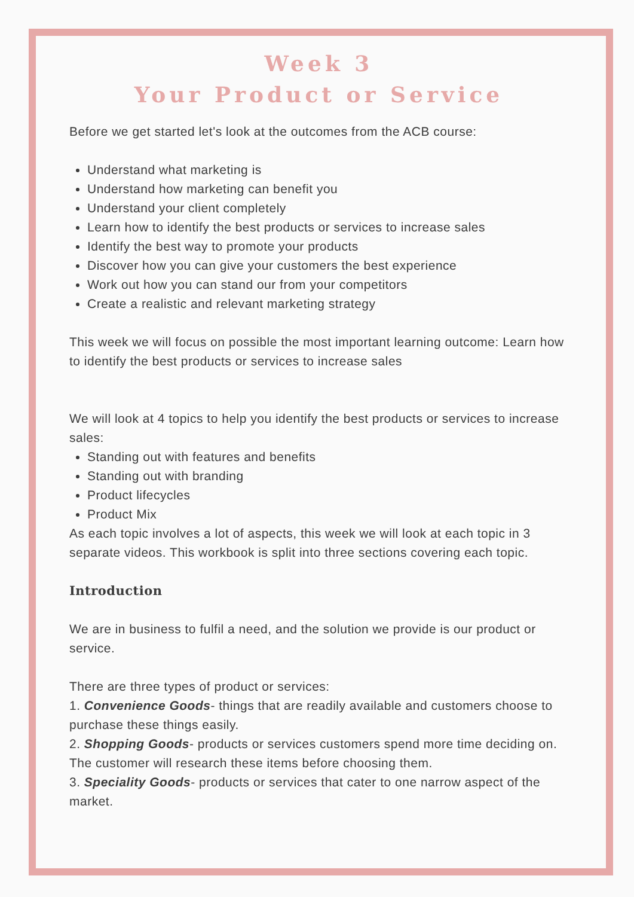Week 3
Your Product or Service
Before we get started let's look at the outcomes from the ACB course:
Understand what marketing is
Understand how marketing can benefit you
Understand your client completely
Learn how to identify the best products or services to increase sales
Identify the best way to promote your products
Discover how you can give your customers the best experience
Work out how you can stand our from your competitors
Create a realistic and relevant marketing strategy
This week we will focus on possible the most important learning outcome: Learn how to identify the best products or services to increase sales
We will look at 4 topics to help you identify the best products or services to increase sales:
Standing out with features and benefits
Standing out with branding
Product lifecycles
Product Mix
As each topic involves a lot of aspects, this week we will look at each topic in 3 separate videos. This workbook is split into three sections covering each topic.
Introduction
We are in business to fulfil a need, and the solution we provide is our product or service.
There are three types of product or services:
1. Convenience Goods- things that are readily available and customers choose to purchase these things easily.
2. Shopping Goods- products or services customers spend more time deciding on. The customer will research these items before choosing them.
3. Speciality Goods- products or services that cater to one narrow aspect of the market.